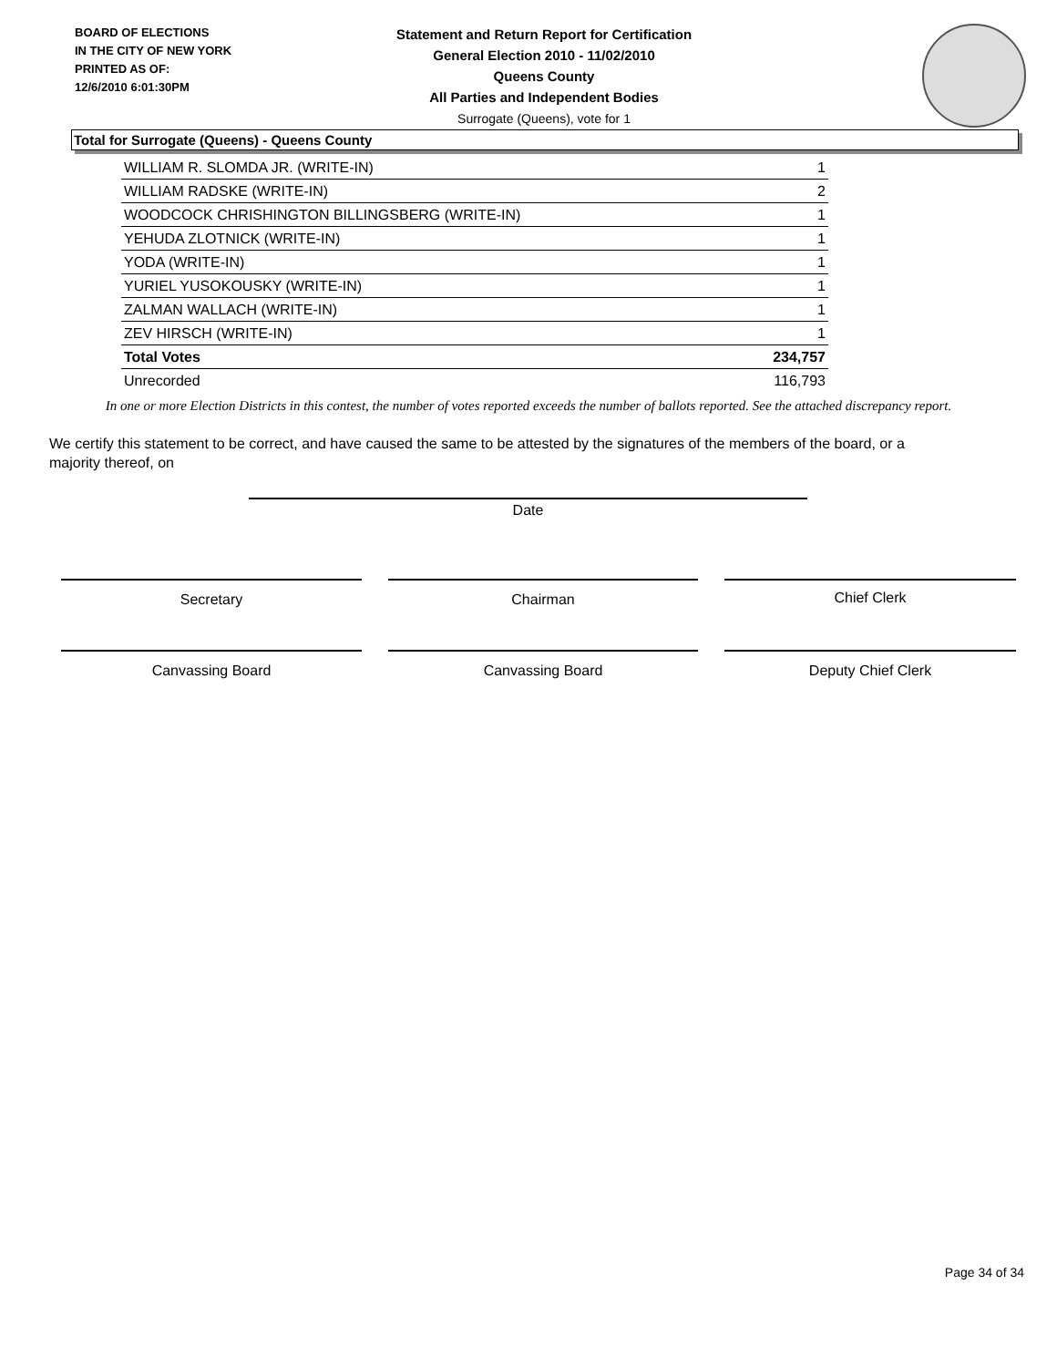BOARD OF ELECTIONS
IN THE CITY OF NEW YORK
PRINTED AS OF:
12/6/2010 6:01:30PM
Statement and Return Report for Certification
General Election 2010 - 11/02/2010
Queens County
All Parties and Independent Bodies
Surrogate (Queens), vote for 1
Total for Surrogate (Queens) - Queens County
| WILLIAM R. SLOMDA JR. (WRITE-IN) | 1 |
| WILLIAM RADSKE (WRITE-IN) | 2 |
| WOODCOCK CHRISHINGTON BILLINGSBERG (WRITE-IN) | 1 |
| YEHUDA ZLOTNICK (WRITE-IN) | 1 |
| YODA (WRITE-IN) | 1 |
| YURIEL YUSOKOUSKY (WRITE-IN) | 1 |
| ZALMAN WALLACH (WRITE-IN) | 1 |
| ZEV HIRSCH (WRITE-IN) | 1 |
| Total Votes | 234,757 |
| Unrecorded | 116,793 |
In one or more Election Districts in this contest, the number of votes reported exceeds the number of ballots reported. See the attached discrepancy report.
We certify this statement to be correct, and have caused the same to be attested by the signatures of the members of the board, or a majority thereof, on
Date
Secretary Chairman Chief Clerk
Canvassing Board Canvassing Board Deputy Chief Clerk
Page 34 of 34